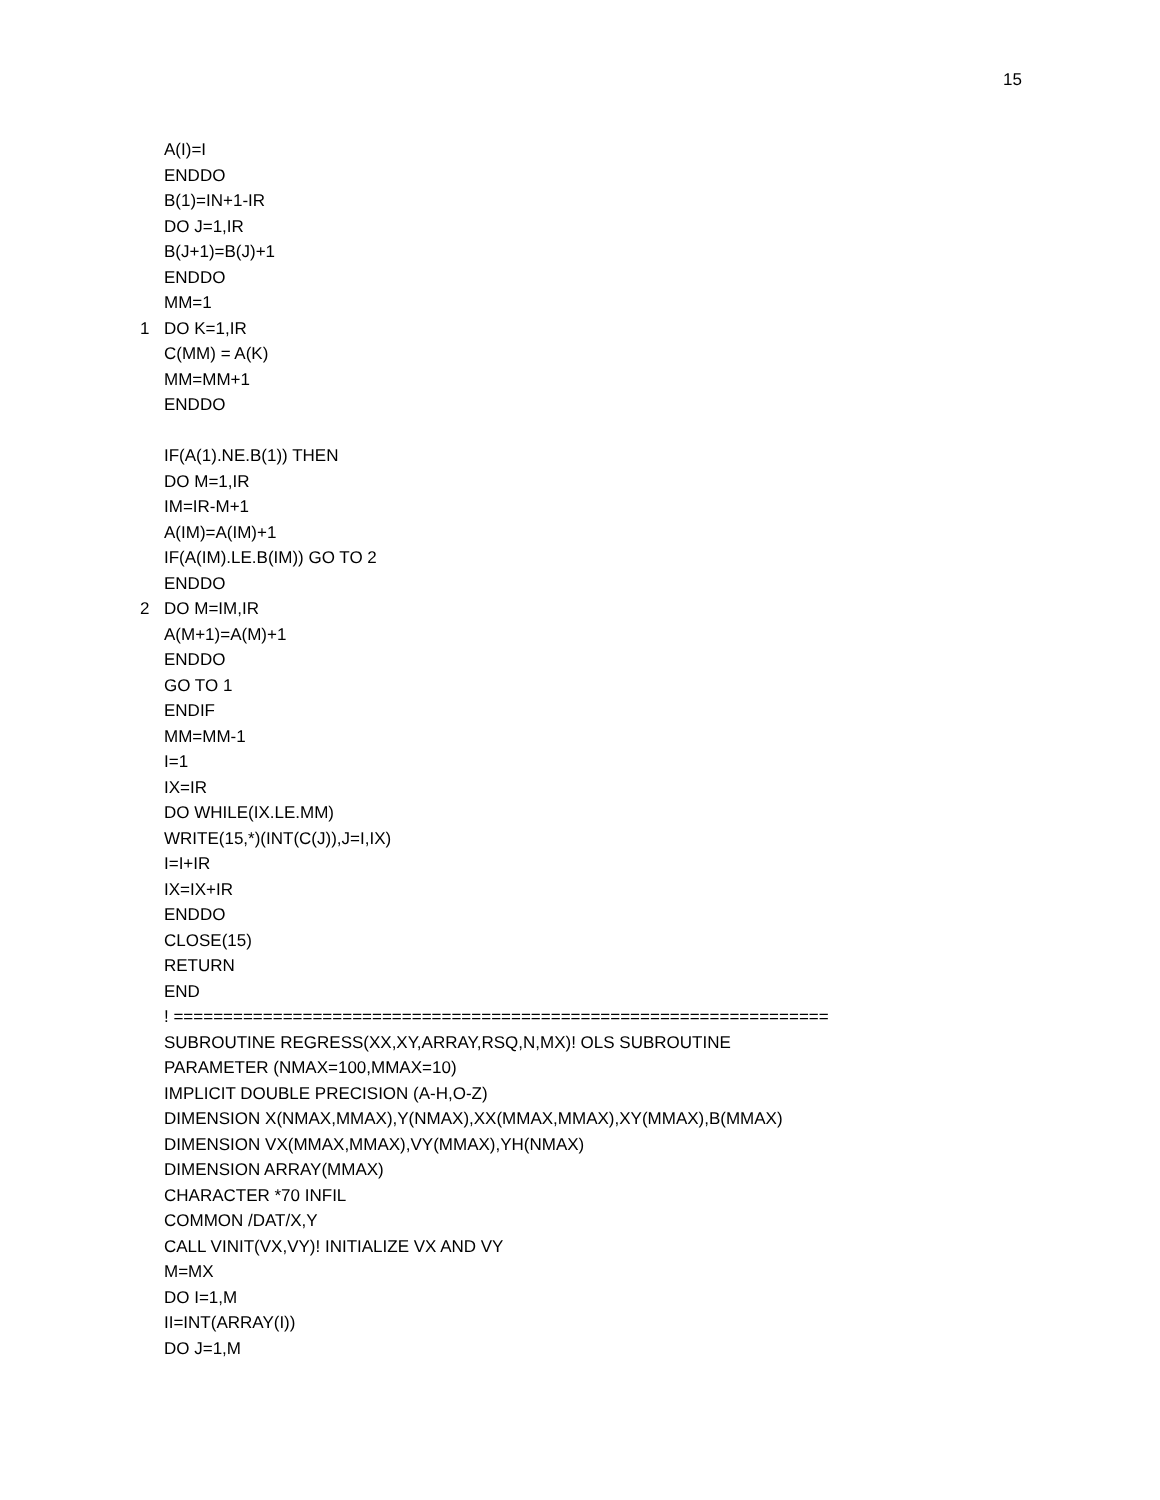15
A(I)=I
ENDDO
B(1)=IN+1-IR
DO J=1,IR
B(J+1)=B(J)+1
ENDDO
MM=1
1 DO K=1,IR
C(MM) = A(K)
MM=MM+1
ENDDO
IF(A(1).NE.B(1)) THEN
DO M=1,IR
IM=IR-M+1
A(IM)=A(IM)+1
IF(A(IM).LE.B(IM)) GO TO 2
ENDDO
2 DO M=IM,IR
A(M+1)=A(M)+1
ENDDO
GO TO 1
ENDIF
MM=MM-1
I=1
IX=IR
DO WHILE(IX.LE.MM)
WRITE(15,*)(INT(C(J)),J=I,IX)
I=I+IR
IX=IX+IR
ENDDO
CLOSE(15)
RETURN
END
! ==================================================================
SUBROUTINE REGRESS(XX,XY,ARRAY,RSQ,N,MX)! OLS SUBROUTINE
PARAMETER (NMAX=100,MMAX=10)
IMPLICIT DOUBLE PRECISION (A-H,O-Z)
DIMENSION X(NMAX,MMAX),Y(NMAX),XX(MMAX,MMAX),XY(MMAX),B(MMAX)
DIMENSION VX(MMAX,MMAX),VY(MMAX),YH(NMAX)
DIMENSION ARRAY(MMAX)
CHARACTER *70 INFIL
COMMON /DAT/X,Y
CALL VINIT(VX,VY)! INITIALIZE VX AND VY
M=MX
DO I=1,M
II=INT(ARRAY(I))
DO J=1,M